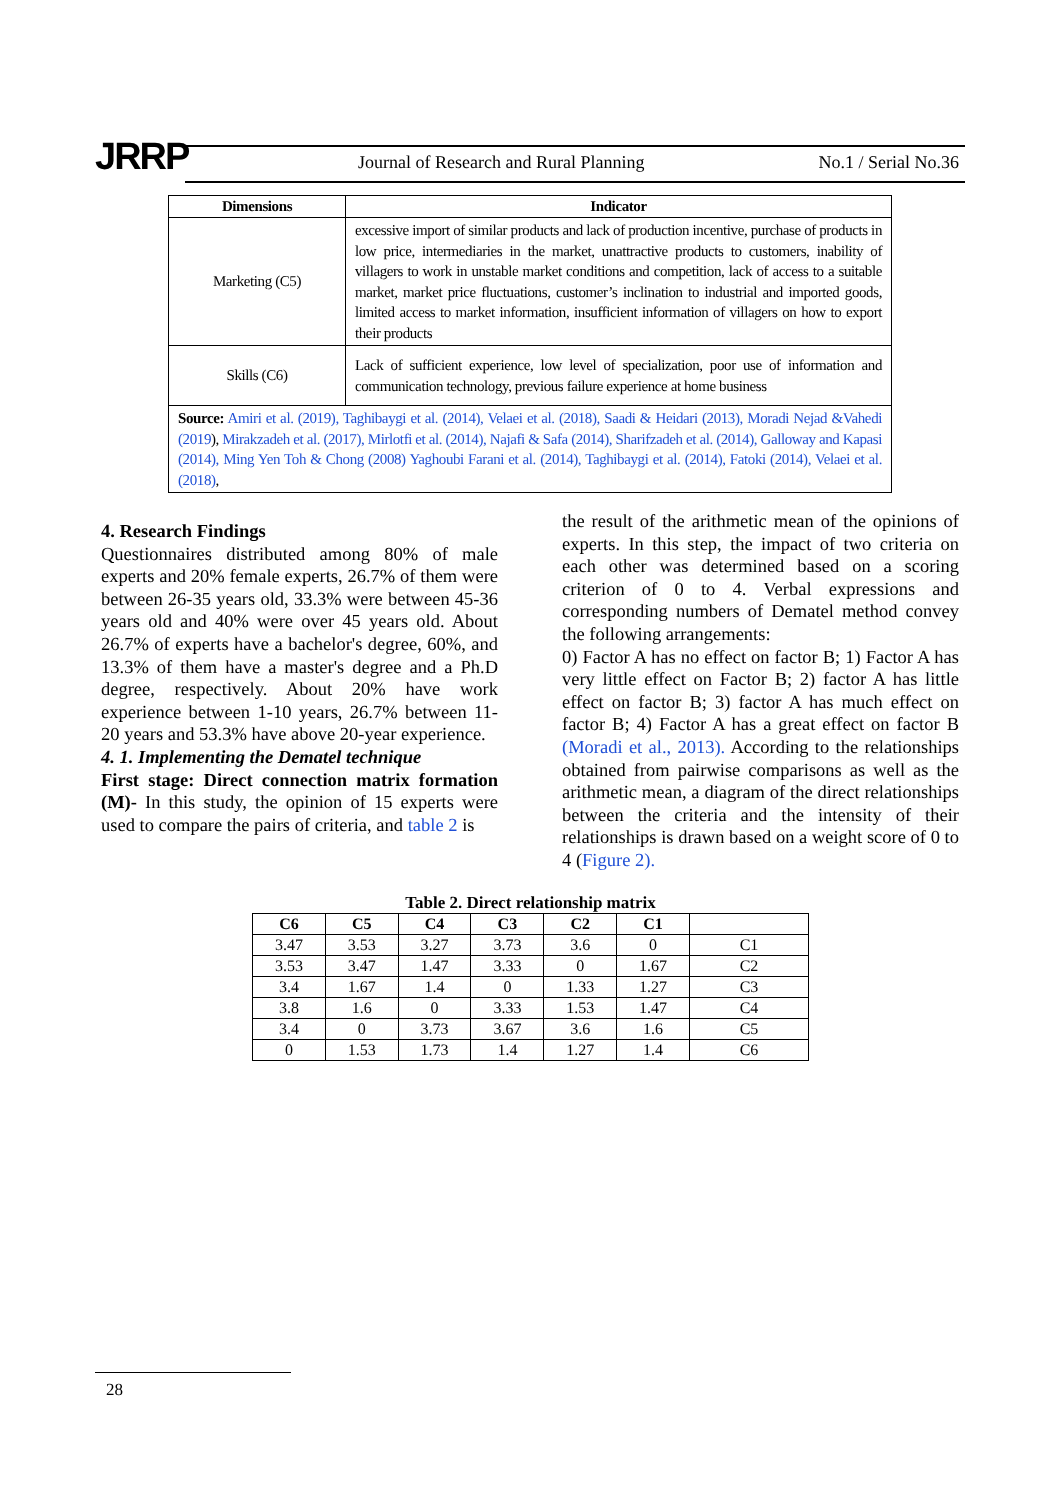JRRP
Journal of Research and Rural Planning
No.1 / Serial No.36
| Dimensions | Indicator |
| --- | --- |
| Marketing (C5) | excessive import of similar products and lack of production incentive, purchase of products in low price, intermediaries in the market, unattractive products to customers, inability of villagers to work in unstable market conditions and competition, lack of access to a suitable market, market price fluctuations, customer’s inclination to industrial and imported goods, limited access to market information, insufficient information of villagers on how to export their products |
| Skills (C6) | Lack of sufficient experience, low level of specialization, poor use of information and communication technology, previous failure experience at home business |
| Source: Amiri et al. (2019), Taghibaygi et al. (2014), Velaei et al. (2018), Saadi & Heidari (2013), Moradi Nejad &Vahedi (2019 ), Mirakzadeh et al. (2017), Mirlotfi et al. (2014), Najafi & Safa (2014), Sharifzadeh et al. (2014), Galloway and Kapasi (2014), Ming Yen Toh & Chong (2008) Yaghoubi Farani et al. (2014), Taghibaygi et al. (2014), Fatoki (2014), Velaei et al. (2018) , | |
4. Research Findings
Questionnaires distributed among 80% of male experts and 20% female experts, 26.7% of them were between 26-35 years old, 33.3% were between 45-36 years old and 40% were over 45 years old. About 26.7% of experts have a bachelor's degree, 60%, and 13.3% of them have a master's degree and a Ph.D degree, respectively. About 20% have work experience between 1-10 years, 26.7% between 11-20 years and 53.3% have above 20-year experience.
4. 1. Implementing the Dematel technique
First stage: Direct connection matrix formation (M)- In this study, the opinion of 15 experts were used to compare the pairs of criteria, and table 2 is
the result of the arithmetic mean of the opinions of experts. In this step, the impact of two criteria on each other was determined based on a scoring criterion of 0 to 4. Verbal expressions and corresponding numbers of Dematel method convey the following arrangements:
0) Factor A has no effect on factor B; 1) Factor A has very little effect on Factor B; 2) factor A has little effect on factor B; 3) factor A has much effect on factor B; 4) Factor A has a great effect on factor B (Moradi et al., 2013). According to the relationships obtained from pairwise comparisons as well as the arithmetic mean, a diagram of the direct relationships between the criteria and the intensity of their relationships is drawn based on a weight score of 0 to 4 (Figure 2).
Table 2. Direct relationship matrix
| C6 | C5 | C4 | C3 | C2 | C1 | |
| --- | --- | --- | --- | --- | --- | --- |
| 3.47 | 3.53 | 3.27 | 3.73 | 3.6 | 0 | C1 |
| 3.53 | 3.47 | 1.47 | 3.33 | 0 | 1.67 | C2 |
| 3.4 | 1.67 | 1.4 | 0 | 1.33 | 1.27 | C3 |
| 3.8 | 1.6 | 0 | 3.33 | 1.53 | 1.47 | C4 |
| 3.4 | 0 | 3.73 | 3.67 | 3.6 | 1.6 | C5 |
| 0 | 1.53 | 1.73 | 1.4 | 1.27 | 1.4 | C6 |
28